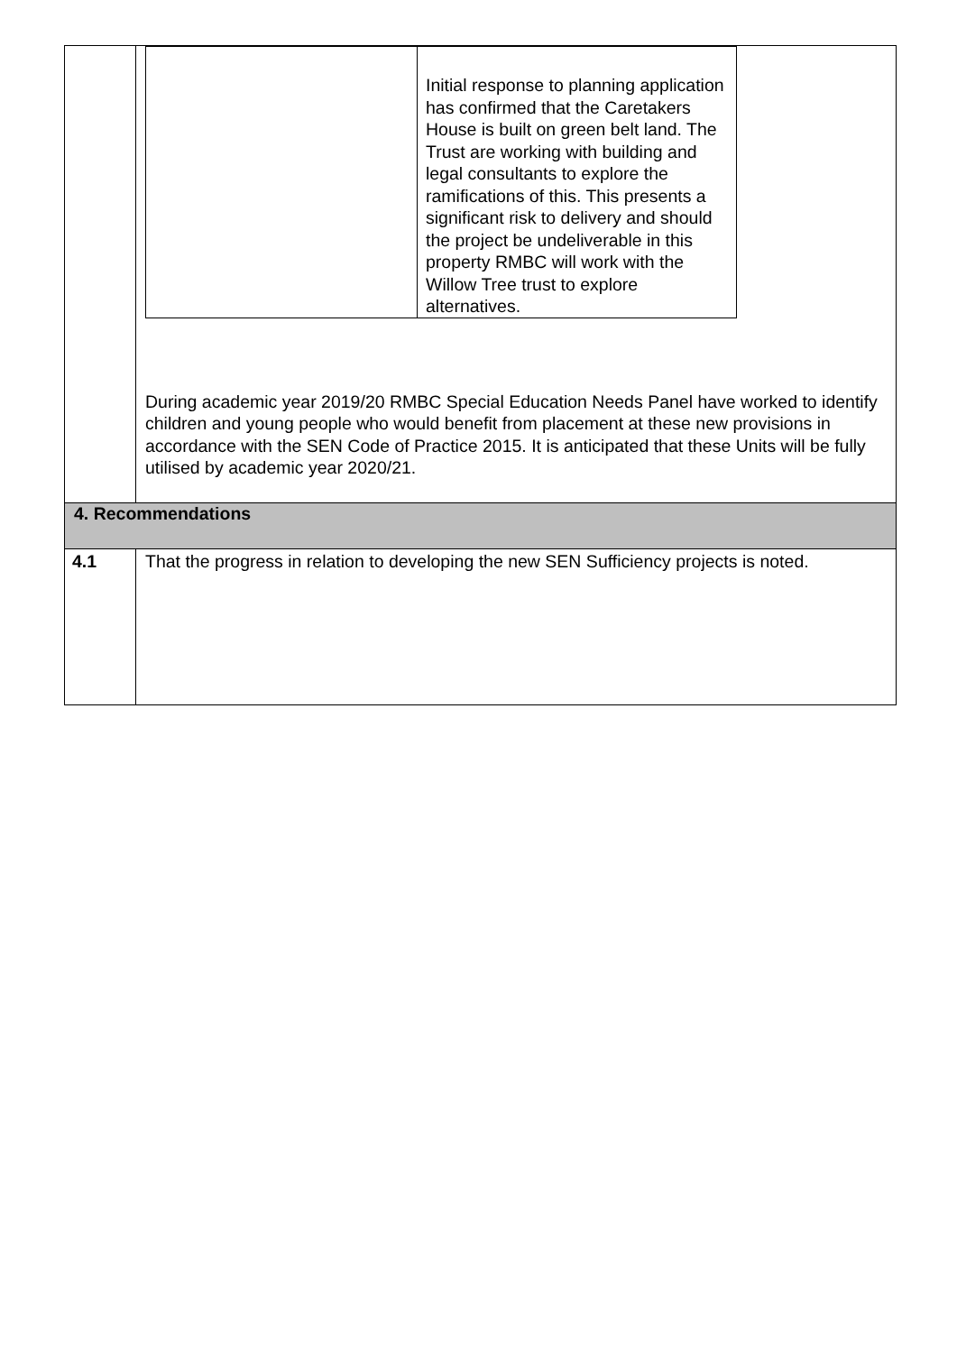| | / / Initial response to planning application has confirmed that the Caretakers House is built on green belt land. The Trust are working with building and legal consultants to explore the ramifications of this. This presents a significant risk to delivery and should the project be undeliverable in this property RMBC will work with the Willow Tree trust to explore alternatives. / During academic year 2019/20 RMBC Special Education Needs Panel have worked to identify children and young people who would benefit from placement at these new provisions in accordance with the SEN Code of Practice 2015. It is anticipated that these Units will be fully utilised by academic year 2020/21. |
| 4. Recommendations | |
| 4.1 | That the progress in relation to developing the new SEN Sufficiency projects is noted. |